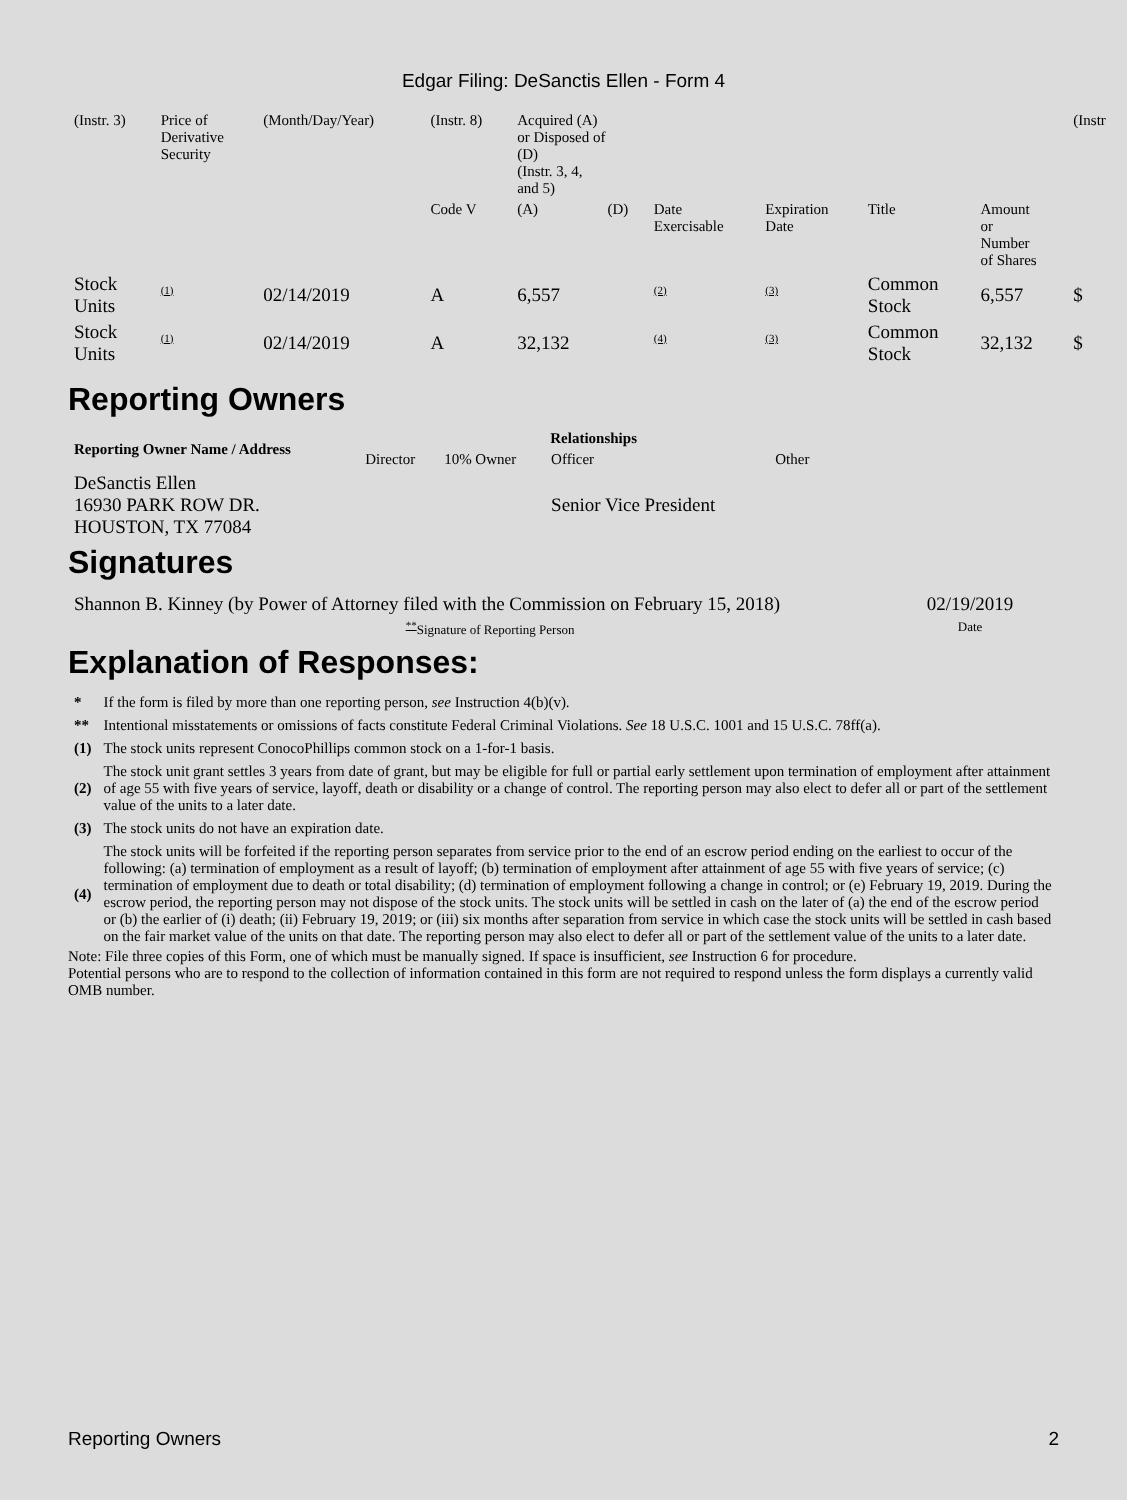Edgar Filing: DeSanctis Ellen - Form 4
| (Instr. 3) | Price of Derivative Security | (Month/Day/Year) | (Instr. 8) | Acquired (A) or Disposed of (D) (Instr. 3, 4, and 5) | | | | | | (Instr |
| | | | Code V | (A) | (D) | Date Exercisable | Expiration Date | Title | Amount or Number of Shares | |
| Stock Units | <sup>(1)</sup> | 02/14/2019 | A | 6,557 | | <sup>(2)</sup> | <sup>(3)</sup> | Common Stock | 6,557 | $ |
| Stock Units | <sup>(1)</sup> | 02/14/2019 | A | 32,132 | | <sup>(4)</sup> | <sup>(3)</sup> | Common Stock | 32,132 | $ |
Reporting Owners
| Reporting Owner Name / Address | Relationships | | | |
| --- | --- | --- | --- | --- |
| | Director | 10% Owner | Officer | Other |
| DeSanctis Ellen 16930 PARK ROW DR. HOUSTON, TX 77084 | | | Senior Vice President | |
Signatures
| Shannon B. Kinney (by Power of Attorney filed with the Commission on February 15, 2018) | 02/19/2019 |
| <sup>**</sup> Signature of Reporting Person | Date |
Explanation of Responses:
| * | If the form is filed by more than one reporting person, see Instruction 4(b)(v). |
| ** | Intentional misstatements or omissions of facts constitute Federal Criminal Violations. See 18 U.S.C. 1001 and 15 U.S.C. 78ff(a). |
| (1) | The stock units represent ConocoPhillips common stock on a 1-for-1 basis. |
| (2) | The stock unit grant settles 3 years from date of grant, but may be eligible for full or partial early settlement upon termination of employment after attainment of age 55 with five years of service, layoff, death or disability or a change of control. The reporting person may also elect to defer all or part of the settlement value of the units to a later date. |
| (3) | The stock units do not have an expiration date. |
| (4) | The stock units will be forfeited if the reporting person separates from service prior to the end of an escrow period ending on the earliest to occur of the following: (a) termination of employment as a result of layoff; (b) termination of employment after attainment of age 55 with five years of service; (c) termination of employment due to death or total disability; (d) termination of employment following a change in control; or (e) February 19, 2019. During the escrow period, the reporting person may not dispose of the stock units. The stock units will be settled in cash on the later of (a) the end of the escrow period or (b) the earlier of (i) death; (ii) February 19, 2019; or (iii) six months after separation from service in which case the stock units will be settled in cash based on the fair market value of the units on that date. The reporting person may also elect to defer all or part of the settlement value of the units to a later date. |
Note: File three copies of this Form, one of which must be manually signed. If space is insufficient, see Instruction 6 for procedure.
Potential persons who are to respond to the collection of information contained in this form are not required to respond unless the form displays a currently valid OMB number.
Reporting Owners 2